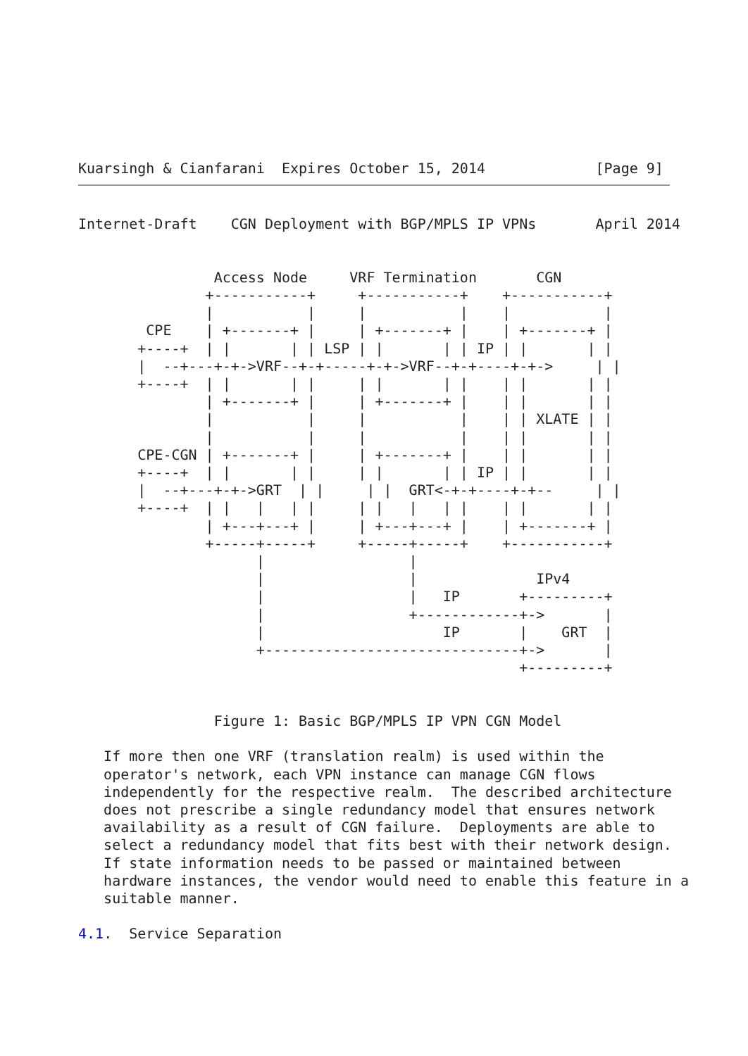Kuarsingh & Cianfarani  Expires October 15, 2014             [Page 9]
Internet-Draft    CGN Deployment with BGP/MPLS IP VPNs       April 2014


                Access Node     VRF Termination       CGN
               +-----------+     +-----------+    +-----------+
               |           |     |           |    |           |
        CPE    | +-------+ |     | +-------+ |    | +-------+ |
       +----+  | |       | | LSP | |       | | IP | |       | |
       |  --+---+-+->VRF--+-+-----+-+->VRF--+-+----+-+->     | |
       +----+  | |       | |     | |       | |    | |       | |
               | +-------+ |     | +-------+ |    | |       | |
               |           |     |           |    | | XLATE | |
               |           |     |           |    | |       | |
       CPE-CGN | +-------+ |     | +-------+ |    | |       | |
       +----+  | |       | |     | |       | | IP | |       | |
       |  --+---+-+->GRT  | |     | |  GRT<-+-+----+-+--     | |
       +----+  | |   |   | |     | |   |   | |    | |       | |
               | +---+---+ |     | +---+---+ |    | +-------+ |
               +-----+-----+     +-----+-----+    +-----------+
                     |                 |
                     |                 |              IPv4
                     |                 |   IP       +---------+
                     |                 +------------+->       |
                     |                     IP       |    GRT  |
                     +------------------------------+->       |
                                                    +---------+


                Figure 1: Basic BGP/MPLS IP VPN CGN Model

   If more then one VRF (translation realm) is used within the
   operator's network, each VPN instance can manage CGN flows
   independently for the respective realm.  The described architecture
   does not prescribe a single redundancy model that ensures network
   availability as a result of CGN failure.  Deployments are able to
   select a redundancy model that fits best with their network design.
   If state information needs to be passed or maintained between
   hardware instances, the vendor would need to enable this feature in a
   suitable manner.

4.1.  Service Separation